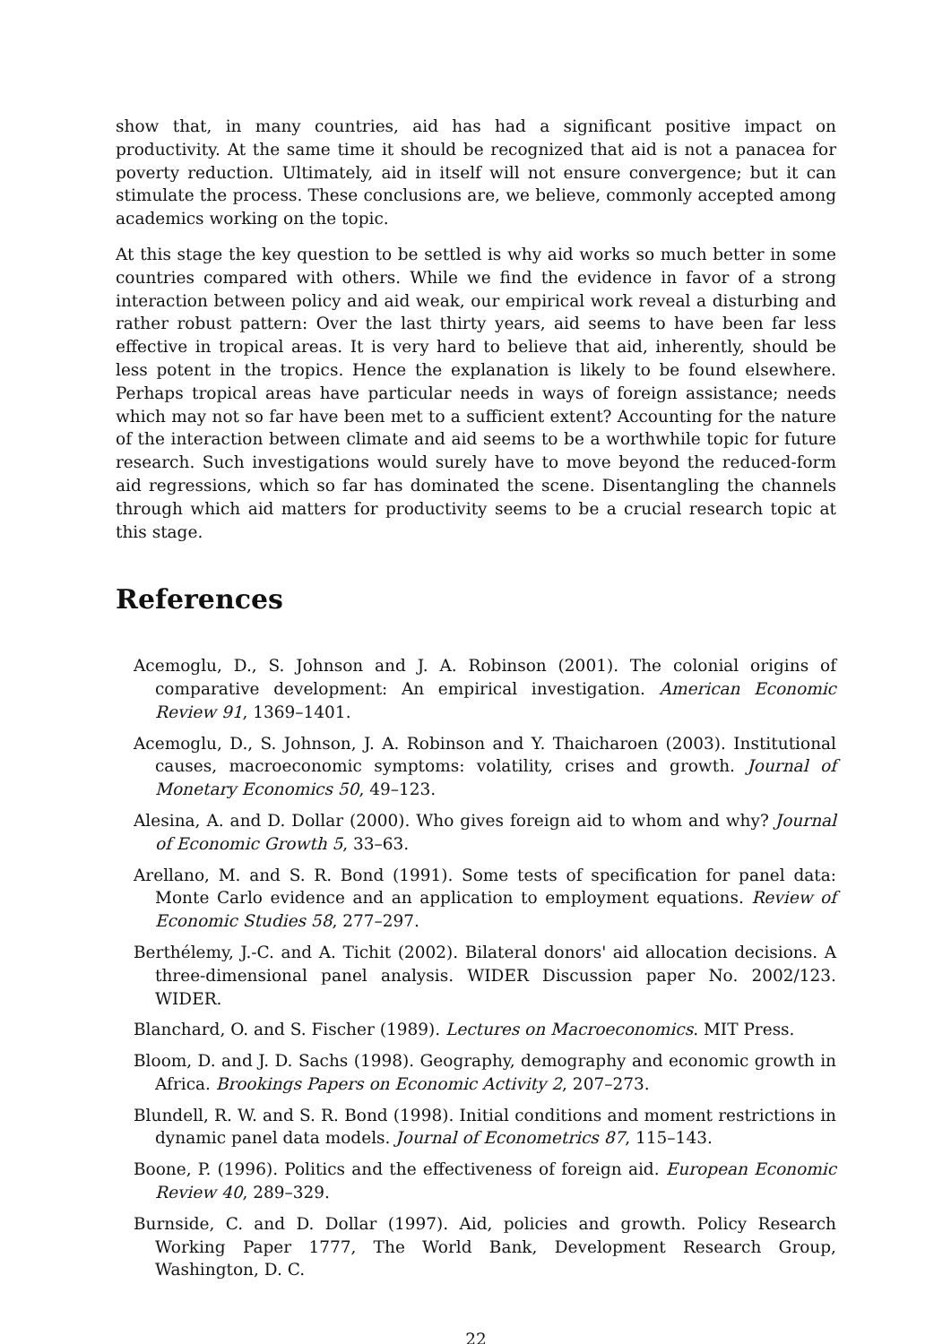show that, in many countries, aid has had a significant positive impact on productivity. At the same time it should be recognized that aid is not a panacea for poverty reduction. Ultimately, aid in itself will not ensure convergence; but it can stimulate the process. These conclusions are, we believe, commonly accepted among academics working on the topic.
At this stage the key question to be settled is why aid works so much better in some countries compared with others. While we find the evidence in favor of a strong interaction between policy and aid weak, our empirical work reveal a disturbing and rather robust pattern: Over the last thirty years, aid seems to have been far less effective in tropical areas. It is very hard to believe that aid, inherently, should be less potent in the tropics. Hence the explanation is likely to be found elsewhere. Perhaps tropical areas have particular needs in ways of foreign assistance; needs which may not so far have been met to a sufficient extent? Accounting for the nature of the interaction between climate and aid seems to be a worthwhile topic for future research. Such investigations would surely have to move beyond the reduced-form aid regressions, which so far has dominated the scene. Disentangling the channels through which aid matters for productivity seems to be a crucial research topic at this stage.
References
Acemoglu, D., S. Johnson and J. A. Robinson (2001). The colonial origins of comparative development: An empirical investigation. American Economic Review 91, 1369–1401.
Acemoglu, D., S. Johnson, J. A. Robinson and Y. Thaicharoen (2003). Institutional causes, macroeconomic symptoms: volatility, crises and growth. Journal of Monetary Economics 50, 49–123.
Alesina, A. and D. Dollar (2000). Who gives foreign aid to whom and why? Journal of Economic Growth 5, 33–63.
Arellano, M. and S. R. Bond (1991). Some tests of specification for panel data: Monte Carlo evidence and an application to employment equations. Review of Economic Studies 58, 277–297.
Berthélemy, J.-C. and A. Tichit (2002). Bilateral donors' aid allocation decisions. A three-dimensional panel analysis. WIDER Discussion paper No. 2002/123. WIDER.
Blanchard, O. and S. Fischer (1989). Lectures on Macroeconomics. MIT Press.
Bloom, D. and J. D. Sachs (1998). Geography, demography and economic growth in Africa. Brookings Papers on Economic Activity 2, 207–273.
Blundell, R. W. and S. R. Bond (1998). Initial conditions and moment restrictions in dynamic panel data models. Journal of Econometrics 87, 115–143.
Boone, P. (1996). Politics and the effectiveness of foreign aid. European Economic Review 40, 289–329.
Burnside, C. and D. Dollar (1997). Aid, policies and growth. Policy Research Working Paper 1777, The World Bank, Development Research Group, Washington, D. C.
22